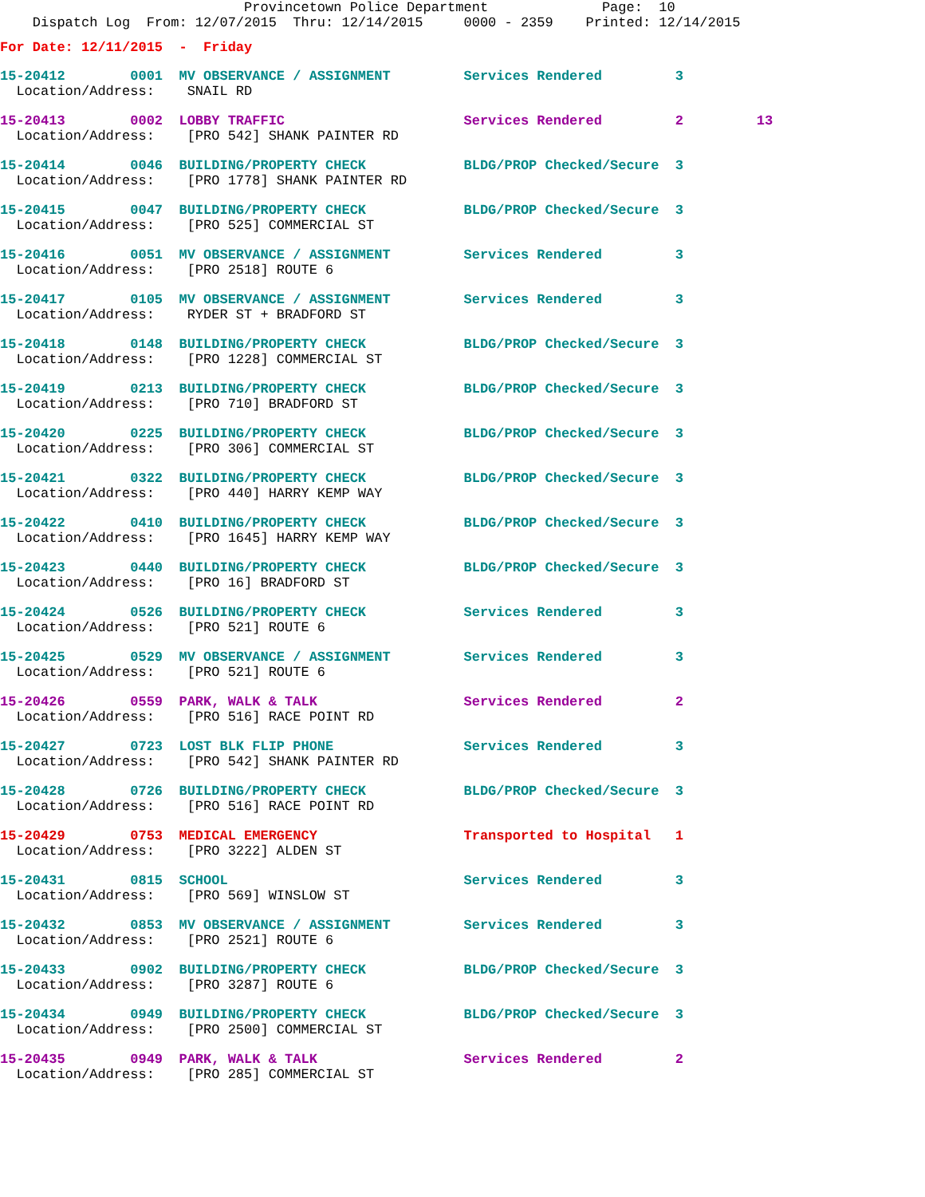Provincetown Police Department              Page:  10
    Dispatch Log  From: 12/07/2015  Thru: 12/14/2015     0000 - 2359    Printed: 12/14/2015
For Date: 12/11/2015  -  Friday
15-20412        0001  MV OBSERVANCE / ASSIGNMENT         Services Rendered         3
  Location/Address:    SNAIL RD
15-20413        0002  LOBBY TRAFFIC                      Services Rendered         2         13
  Location/Address:    [PRO 542] SHANK PAINTER RD
15-20414        0046  BUILDING/PROPERTY CHECK            BLDG/PROP Checked/Secure  3
  Location/Address:    [PRO 1778] SHANK PAINTER RD
15-20415        0047  BUILDING/PROPERTY CHECK            BLDG/PROP Checked/Secure  3
  Location/Address:    [PRO 525] COMMERCIAL ST
15-20416        0051  MV OBSERVANCE / ASSIGNMENT         Services Rendered         3
  Location/Address:    [PRO 2518] ROUTE 6
15-20417        0105  MV OBSERVANCE / ASSIGNMENT         Services Rendered         3
  Location/Address:    RYDER ST + BRADFORD ST
15-20418        0148  BUILDING/PROPERTY CHECK            BLDG/PROP Checked/Secure  3
  Location/Address:    [PRO 1228] COMMERCIAL ST
15-20419        0213  BUILDING/PROPERTY CHECK            BLDG/PROP Checked/Secure  3
  Location/Address:    [PRO 710] BRADFORD ST
15-20420        0225  BUILDING/PROPERTY CHECK            BLDG/PROP Checked/Secure  3
  Location/Address:    [PRO 306] COMMERCIAL ST
15-20421        0322  BUILDING/PROPERTY CHECK            BLDG/PROP Checked/Secure  3
  Location/Address:    [PRO 440] HARRY KEMP WAY
15-20422        0410  BUILDING/PROPERTY CHECK            BLDG/PROP Checked/Secure  3
  Location/Address:    [PRO 1645] HARRY KEMP WAY
15-20423        0440  BUILDING/PROPERTY CHECK            BLDG/PROP Checked/Secure  3
  Location/Address:    [PRO 16] BRADFORD ST
15-20424        0526  BUILDING/PROPERTY CHECK            Services Rendered         3
  Location/Address:    [PRO 521] ROUTE 6
15-20425        0529  MV OBSERVANCE / ASSIGNMENT         Services Rendered         3
  Location/Address:    [PRO 521] ROUTE 6
15-20426        0559  PARK, WALK & TALK                  Services Rendered         2
  Location/Address:    [PRO 516] RACE POINT RD
15-20427        0723  LOST BLK FLIP PHONE                Services Rendered         3
  Location/Address:    [PRO 542] SHANK PAINTER RD
15-20428        0726  BUILDING/PROPERTY CHECK            BLDG/PROP Checked/Secure  3
  Location/Address:    [PRO 516] RACE POINT RD
15-20429        0753  MEDICAL EMERGENCY                  Transported to Hospital   1
  Location/Address:    [PRO 3222] ALDEN ST
15-20431        0815  SCHOOL                             Services Rendered         3
  Location/Address:    [PRO 569] WINSLOW ST
15-20432        0853  MV OBSERVANCE / ASSIGNMENT         Services Rendered         3
  Location/Address:    [PRO 2521] ROUTE 6
15-20433        0902  BUILDING/PROPERTY CHECK            BLDG/PROP Checked/Secure  3
  Location/Address:    [PRO 3287] ROUTE 6
15-20434        0949  BUILDING/PROPERTY CHECK            BLDG/PROP Checked/Secure  3
  Location/Address:    [PRO 2500] COMMERCIAL ST
15-20435        0949  PARK, WALK & TALK                  Services Rendered         2
  Location/Address:    [PRO 285] COMMERCIAL ST